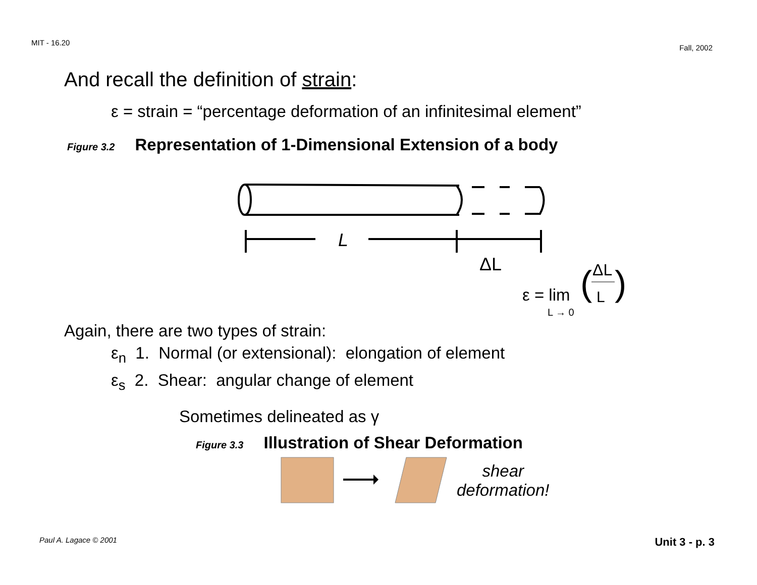MIT - 16.20 Fall, 2002
And recall the definition of strain:
ε = strain = “percentage deformation of an infinitesimal element”
Figure 3.2 Representation of 1-Dimensional Extension of a body
L
ΔL
ΔL
ε = lim
L
L → 0
(
)
Again, there are two types of strain:
ε<sub>n</sub> 1. Normal (or extensional): elongation of element
ε<sub>s</sub> 2. Shear: angular change of element
Sometimes delineated as γ
Figure 3.3 Illustration of Shear Deformation
shear
deformation!
Paul A. Lagace © 2001 Unit 3 - p. 3